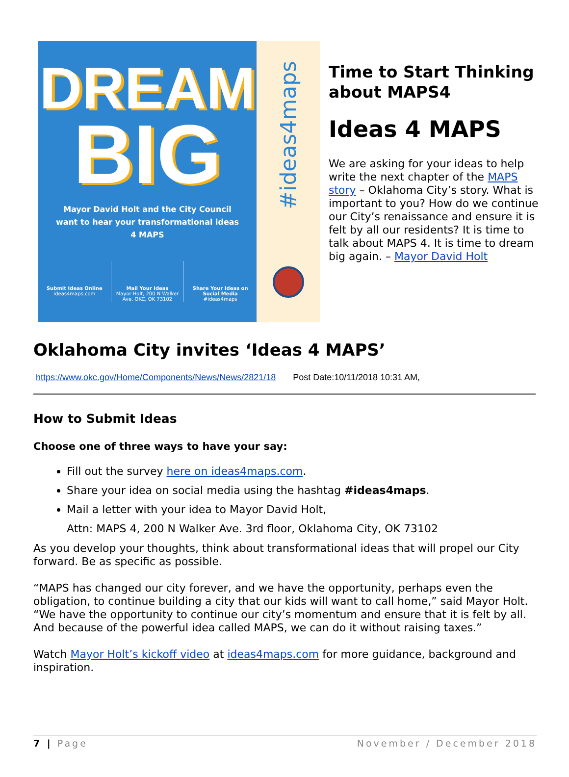DREAM
BIG
Mayor David Holt and the City Council want to hear your transformational ideas 4 MAPS
Submit Ideas Online
ideas4maps.com
Mail Your Ideas
Mayor Holt, 200 N Walker Ave. OKC, OK 73102
Share Your Ideas on Social Media
#ideas4maps
#ideas4maps
Time to Start Thinking about MAPS4
Ideas 4 MAPS
We are asking for your ideas to help write the next chapter of the MAPS story – Oklahoma City’s story. What is important to you? How do we continue our City’s renaissance and ensure it is felt by all our residents? It is time to talk about MAPS 4. It is time to dream big again. – Mayor David Holt
Oklahoma City invites ‘Ideas 4 MAPS’
https://www.okc.gov/Home/Components/News/News/2821/18 Post Date:10/11/2018 10:31 AM,
How to Submit Ideas
Choose one of three ways to have your say:
Fill out the survey here on ideas4maps.com.
Share your idea on social media using the hashtag #ideas4maps.
Mail a letter with your idea to Mayor David Holt,
Attn: MAPS 4, 200 N Walker Ave. 3rd floor, Oklahoma City, OK 73102
As you develop your thoughts, think about transformational ideas that will propel our City forward. Be as specific as possible.
“MAPS has changed our city forever, and we have the opportunity, perhaps even the obligation, to continue building a city that our kids will want to call home,” said Mayor Holt. “We have the opportunity to continue our city’s momentum and ensure that it is felt by all. And because of the powerful idea called MAPS, we can do it without raising taxes.”
Watch Mayor Holt’s kickoff video at ideas4maps.com for more guidance, background and inspiration.
7 | Page November / December 2018